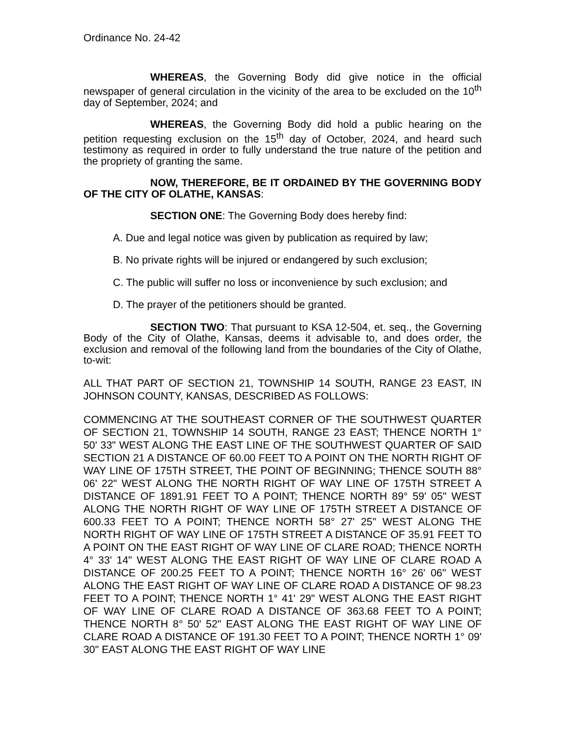Ordinance No. 24-42
WHEREAS, the Governing Body did give notice in the official newspaper of general circulation in the vicinity of the area to be excluded on the 10<sup>th</sup> day of September, 2024; and
WHEREAS, the Governing Body did hold a public hearing on the petition requesting exclusion on the 15<sup>th</sup> day of October, 2024, and heard such testimony as required in order to fully understand the true nature of the petition and the propriety of granting the same.
NOW, THEREFORE, BE IT ORDAINED BY THE GOVERNING BODY OF THE CITY OF OLATHE, KANSAS:
SECTION ONE: The Governing Body does hereby find:
A. Due and legal notice was given by publication as required by law;
B. No private rights will be injured or endangered by such exclusion;
C. The public will suffer no loss or inconvenience by such exclusion; and
D. The prayer of the petitioners should be granted.
SECTION TWO: That pursuant to KSA 12-504, et. seq., the Governing Body of the City of Olathe, Kansas, deems it advisable to, and does order, the exclusion and removal of the following land from the boundaries of the City of Olathe, to-wit:
ALL THAT PART OF SECTION 21, TOWNSHIP 14 SOUTH, RANGE 23 EAST, IN JOHNSON COUNTY, KANSAS, DESCRIBED AS FOLLOWS:
COMMENCING AT THE SOUTHEAST CORNER OF THE SOUTHWEST QUARTER OF SECTION 21, TOWNSHIP 14 SOUTH, RANGE 23 EAST; THENCE NORTH 1° 50' 33" WEST ALONG THE EAST LINE OF THE SOUTHWEST QUARTER OF SAID SECTION 21 A DISTANCE OF 60.00 FEET TO A POINT ON THE NORTH RIGHT OF WAY LINE OF 175TH STREET, THE POINT OF BEGINNING; THENCE SOUTH 88° 06' 22" WEST ALONG THE NORTH RIGHT OF WAY LINE OF 175TH STREET A DISTANCE OF 1891.91 FEET TO A POINT; THENCE NORTH 89° 59' 05" WEST ALONG THE NORTH RIGHT OF WAY LINE OF 175TH STREET A DISTANCE OF 600.33 FEET TO A POINT; THENCE NORTH 58° 27' 25" WEST ALONG THE NORTH RIGHT OF WAY LINE OF 175TH STREET A DISTANCE OF 35.91 FEET TO A POINT ON THE EAST RIGHT OF WAY LINE OF CLARE ROAD; THENCE NORTH 4° 33' 14" WEST ALONG THE EAST RIGHT OF WAY LINE OF CLARE ROAD A DISTANCE OF 200.25 FEET TO A POINT; THENCE NORTH 16° 26' 06" WEST ALONG THE EAST RIGHT OF WAY LINE OF CLARE ROAD A DISTANCE OF 98.23 FEET TO A POINT; THENCE NORTH 1° 41' 29" WEST ALONG THE EAST RIGHT OF WAY LINE OF CLARE ROAD A DISTANCE OF 363.68 FEET TO A POINT; THENCE NORTH 8° 50' 52" EAST ALONG THE EAST RIGHT OF WAY LINE OF CLARE ROAD A DISTANCE OF 191.30 FEET TO A POINT; THENCE NORTH 1° 09' 30" EAST ALONG THE EAST RIGHT OF WAY LINE